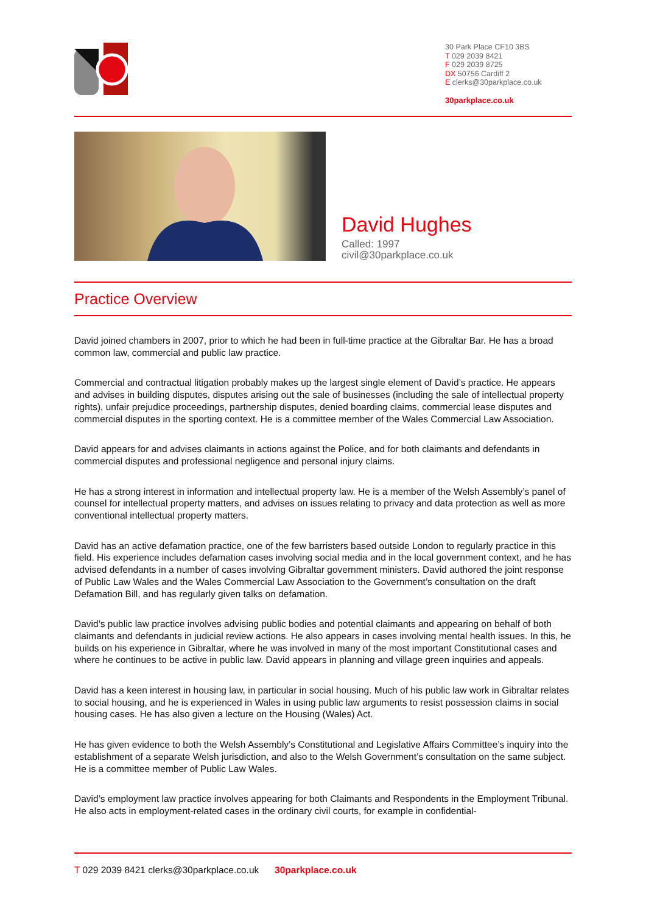30 Park Place CF10 3BS
T 029 2039 8421
F 029 2039 8725
DX 50756 Cardiff 2
E clerks@30parkplace.co.uk
30parkplace.co.uk
David Hughes
Called: 1997
civil@30parkplace.co.uk
Practice Overview
David joined chambers in 2007, prior to which he had been in full-time practice at the Gibraltar Bar. He has a broad common law, commercial and public law practice.
Commercial and contractual litigation probably makes up the largest single element of David’s practice. He appears and advises in building disputes, disputes arising out the sale of businesses (including the sale of intellectual property rights), unfair prejudice proceedings, partnership disputes, denied boarding claims, commercial lease disputes and commercial disputes in the sporting context. He is a committee member of the Wales Commercial Law Association.
David appears for and advises claimants in actions against the Police, and for both claimants and defendants in commercial disputes and professional negligence and personal injury claims.
He has a strong interest in information and intellectual property law. He is a member of the Welsh Assembly’s panel of counsel for intellectual property matters, and advises on issues relating to privacy and data protection as well as more conventional intellectual property matters.
David has an active defamation practice, one of the few barristers based outside London to regularly practice in this field. His experience includes defamation cases involving social media and in the local government context, and he has advised defendants in a number of cases involving Gibraltar government ministers. David authored the joint response of Public Law Wales and the Wales Commercial Law Association to the Government’s consultation on the draft Defamation Bill, and has regularly given talks on defamation.
David’s public law practice involves advising public bodies and potential claimants and appearing on behalf of both claimants and defendants in judicial review actions. He also appears in cases involving mental health issues. In this, he builds on his experience in Gibraltar, where he was involved in many of the most important Constitutional cases and where he continues to be active in public law. David appears in planning and village green inquiries and appeals.
David has a keen interest in housing law, in particular in social housing. Much of his public law work in Gibraltar relates to social housing, and he is experienced in Wales in using public law arguments to resist possession claims in social housing cases. He has also given a lecture on the Housing (Wales) Act.
He has given evidence to both the Welsh Assembly’s Constitutional and Legislative Affairs Committee’s inquiry into the establishment of a separate Welsh jurisdiction, and also to the Welsh Government’s consultation on the same subject. He is a committee member of Public Law Wales.
David’s employment law practice involves appearing for both Claimants and Respondents in the Employment Tribunal. He also acts in employment-related cases in the ordinary civil courts, for example in confidential-
T 029 2039 8421 clerks@30parkplace.co.uk 30parkplace.co.uk